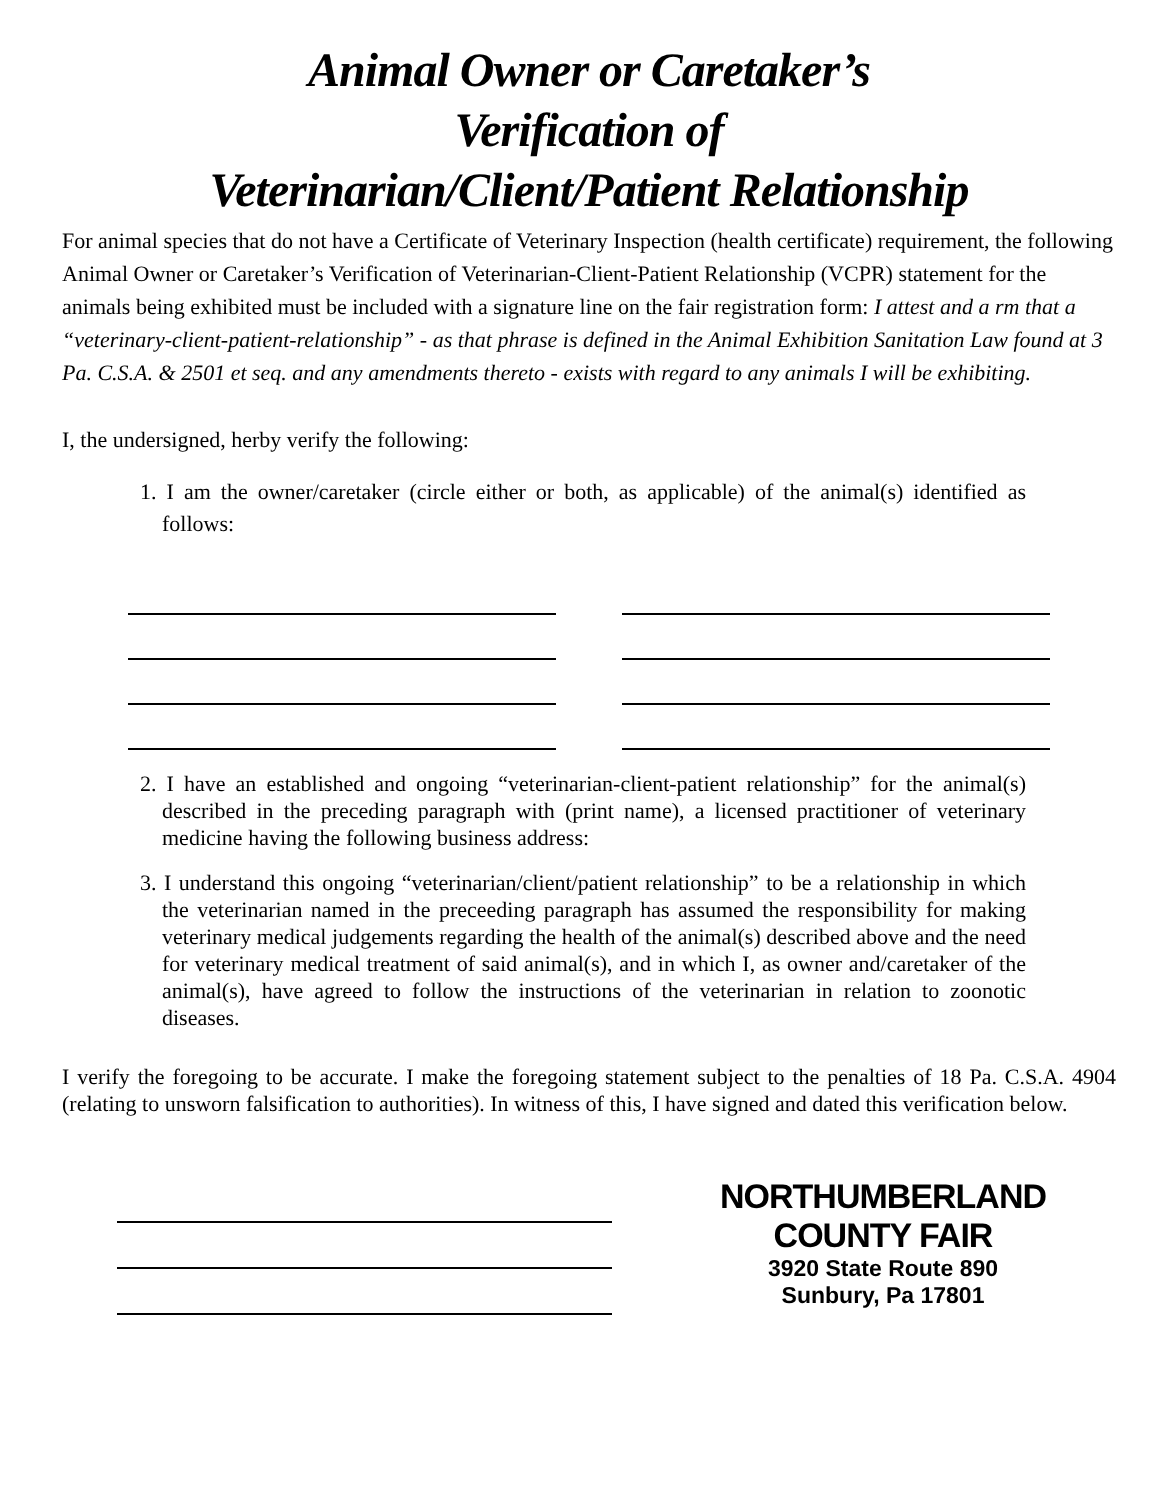Animal Owner or Caretaker’s
Verification of
Veterinarian/Client/Patient Relationship
For animal species that do not have a Certificate of Veterinary Inspection (health certificate) requirement, the following Animal Owner or Caretaker’s Verification of Veterinarian-Client-Patient Relationship (VCPR) statement for the animals being exhibited must be included with a signature line on the fair registration form: I attest and a rm that a “veterinary-client-patient-relationship” - as that phrase is defined in the Animal Exhibition Sanitation Law found at 3 Pa. C.S.A. & 2501 et seq. and any amendments thereto - exists with regard to any animals I will be exhibiting.
I, the undersigned, herby verify the following:
1. I am the owner/caretaker (circle either or both, as applicable) of the animal(s) identified as follows:
2. I have an established and ongoing “veterinarian-client-patient relationship” for the animal(s) described in the preceding paragraph with (print name), a licensed practitioner of veterinary medicine having the following business address:
3. I understand this ongoing “veterinarian/client/patient relationship” to be a relationship in which the veterinarian named in the preceeding paragraph has assumed the responsibility for making veterinary medical judgements regarding the health of the animal(s) described above and the need for veterinary medical treatment of said animal(s), and in which I, as owner and/caretaker of the animal(s), have agreed to follow the instructions of the veterinarian in relation to zoonotic diseases.
I verify the foregoing to be accurate. I make the foregoing statement subject to the penalties of 18 Pa. C.S.A. 4904 (relating to unsworn falsification to authorities). In witness of this, I have signed and dated this verification below.
NORTHUMBERLAND
COUNTY FAIR
3920 State Route 890
Sunbury, Pa 17801